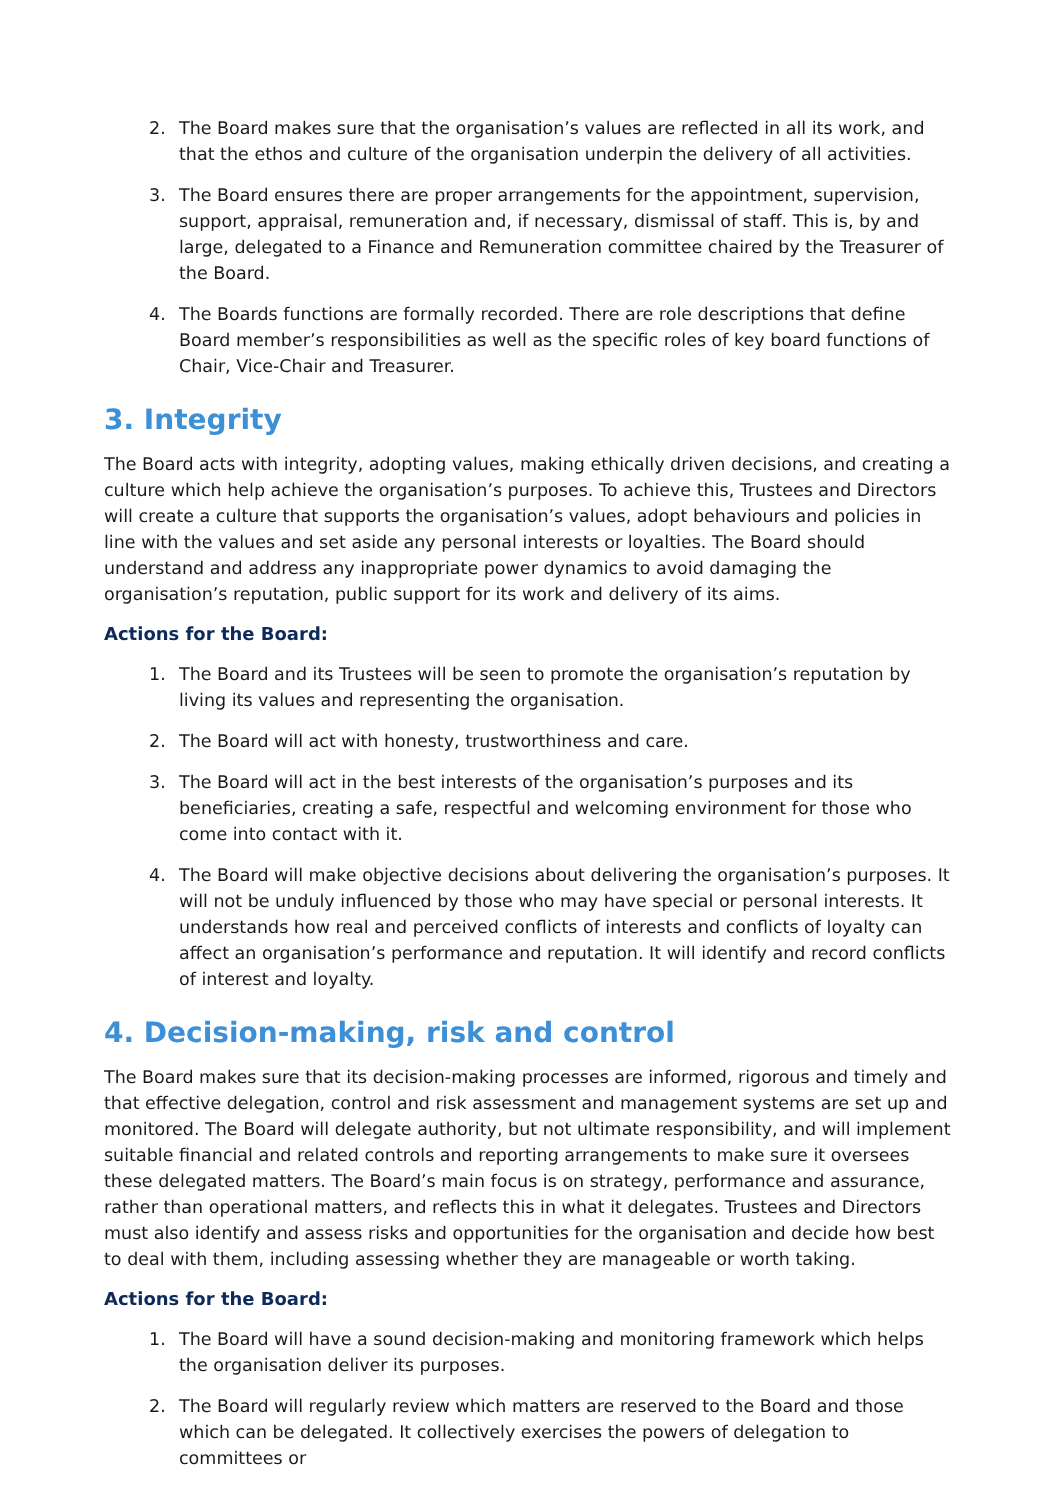2. The Board makes sure that the organisation’s values are reflected in all its work, and that the ethos and culture of the organisation underpin the delivery of all activities.
3. The Board ensures there are proper arrangements for the appointment, supervision, support, appraisal, remuneration and, if necessary, dismissal of staff. This is, by and large, delegated to a Finance and Remuneration committee chaired by the Treasurer of the Board.
4. The Boards functions are formally recorded. There are role descriptions that define Board member’s responsibilities as well as the specific roles of key board functions of Chair, Vice-Chair and Treasurer.
3. Integrity
The Board acts with integrity, adopting values, making ethically driven decisions, and creating a culture which help achieve the organisation’s purposes. To achieve this, Trustees and Directors will create a culture that supports the organisation’s values, adopt behaviours and policies in line with the values and set aside any personal interests or loyalties. The Board should understand and address any inappropriate power dynamics to avoid damaging the organisation’s reputation, public support for its work and delivery of its aims.
Actions for the Board:
1. The Board and its Trustees will be seen to promote the organisation’s reputation by living its values and representing the organisation.
2. The Board will act with honesty, trustworthiness and care.
3. The Board will act in the best interests of the organisation’s purposes and its beneficiaries, creating a safe, respectful and welcoming environment for those who come into contact with it.
4. The Board will make objective decisions about delivering the organisation’s purposes. It will not be unduly influenced by those who may have special or personal interests. It understands how real and perceived conflicts of interests and conflicts of loyalty can affect an organisation’s performance and reputation. It will identify and record conflicts of interest and loyalty.
4. Decision-making, risk and control
The Board makes sure that its decision-making processes are informed, rigorous and timely and that effective delegation, control and risk assessment and management systems are set up and monitored. The Board will delegate authority, but not ultimate responsibility, and will implement suitable financial and related controls and reporting arrangements to make sure it oversees these delegated matters. The Board’s main focus is on strategy, performance and assurance, rather than operational matters, and reflects this in what it delegates. Trustees and Directors must also identify and assess risks and opportunities for the organisation and decide how best to deal with them, including assessing whether they are manageable or worth taking.
Actions for the Board:
1. The Board will have a sound decision-making and monitoring framework which helps the organisation deliver its purposes.
2. The Board will regularly review which matters are reserved to the Board and those which can be delegated. It collectively exercises the powers of delegation to committees or